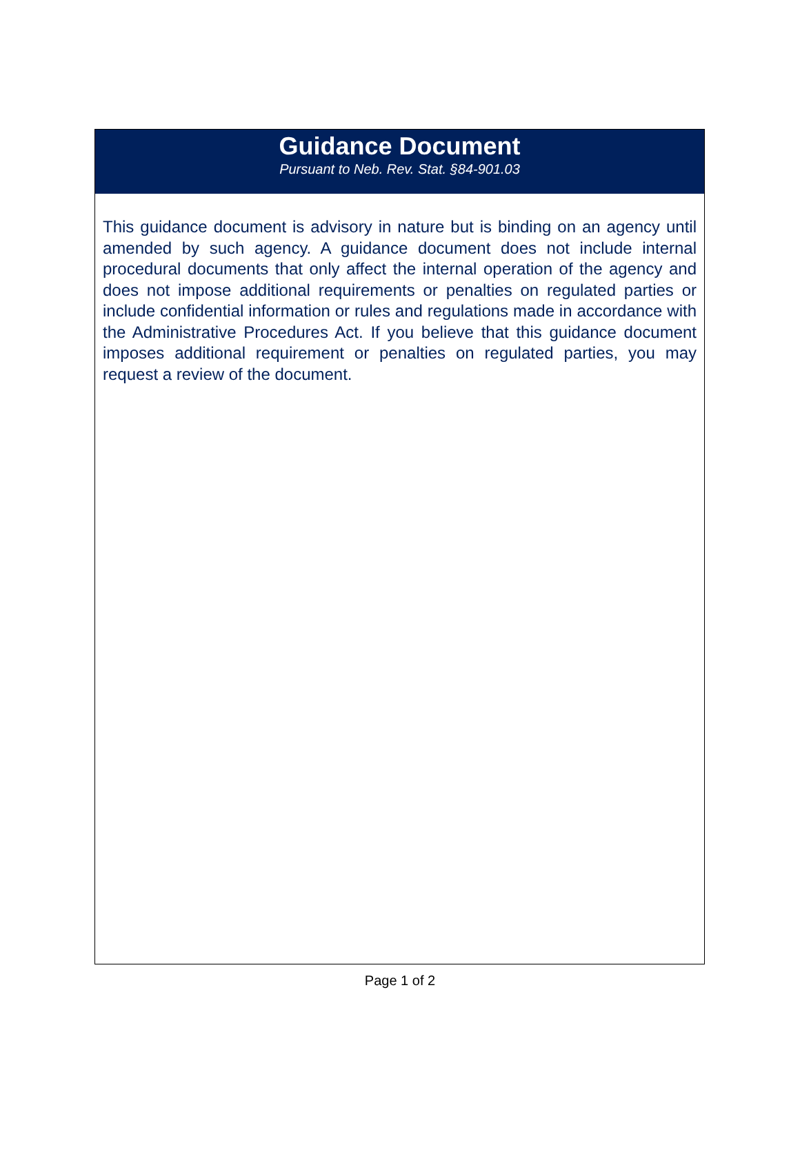Guidance Document
Pursuant to Neb. Rev. Stat. §84-901.03
This guidance document is advisory in nature but is binding on an agency until amended by such agency. A guidance document does not include internal procedural documents that only affect the internal operation of the agency and does not impose additional requirements or penalties on regulated parties or include confidential information or rules and regulations made in accordance with the Administrative Procedures Act. If you believe that this guidance document imposes additional requirement or penalties on regulated parties, you may request a review of the document.
Page 1 of 2